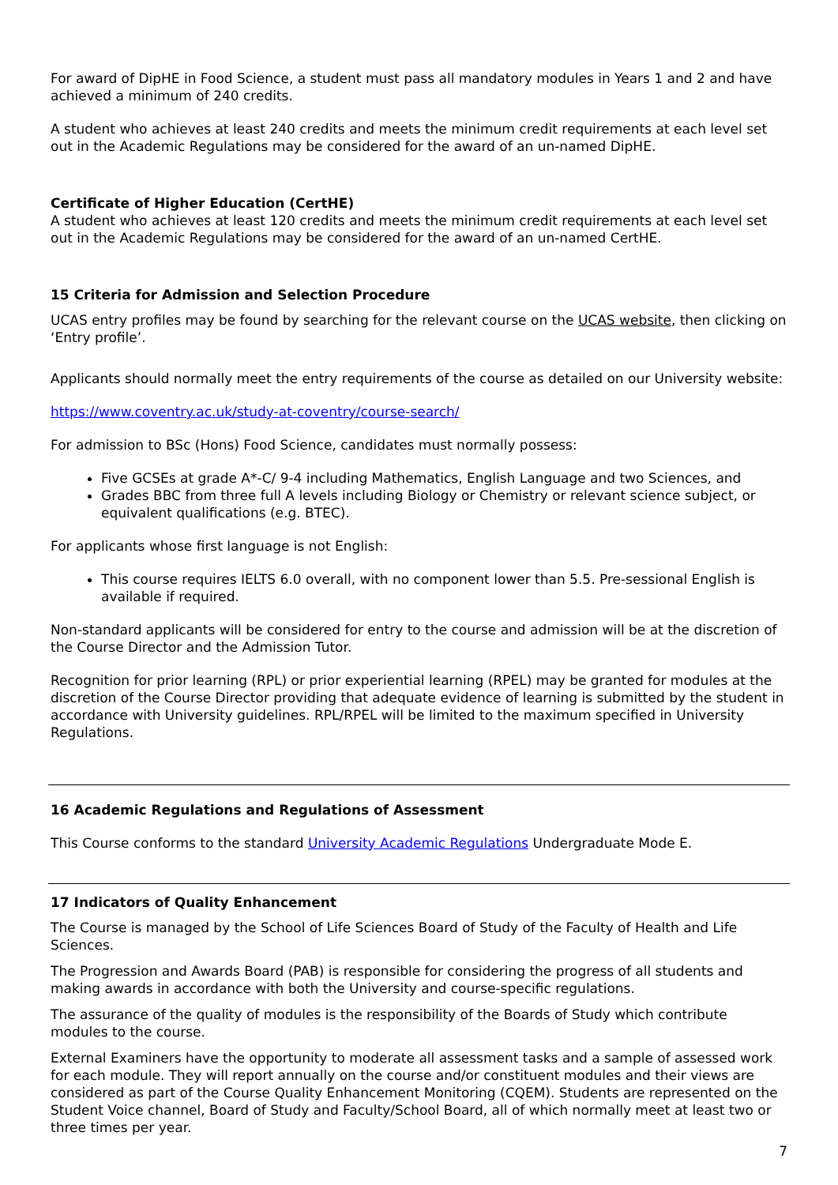For award of DipHE in Food Science, a student must pass all mandatory modules in Years 1 and 2 and have achieved a minimum of 240 credits.
A student who achieves at least 240 credits and meets the minimum credit requirements at each level set out in the Academic Regulations may be considered for the award of an un-named DipHE.
Certificate of Higher Education (CertHE)
A student who achieves at least 120 credits and meets the minimum credit requirements at each level set out in the Academic Regulations may be considered for the award of an un-named CertHE.
15 Criteria for Admission and Selection Procedure
UCAS entry profiles may be found by searching for the relevant course on the UCAS website, then clicking on ‘Entry profile’.
Applicants should normally meet the entry requirements of the course as detailed on our University website:
https://www.coventry.ac.uk/study-at-coventry/course-search/
For admission to BSc (Hons) Food Science, candidates must normally possess:
Five GCSEs at grade A*-C/ 9-4 including Mathematics, English Language and two Sciences, and
Grades BBC from three full A levels including Biology or Chemistry or relevant science subject, or equivalent qualifications (e.g. BTEC).
For applicants whose first language is not English:
This course requires IELTS 6.0 overall, with no component lower than 5.5. Pre-sessional English is available if required.
Non-standard applicants will be considered for entry to the course and admission will be at the discretion of the Course Director and the Admission Tutor.
Recognition for prior learning (RPL) or prior experiential learning (RPEL) may be granted for modules at the discretion of the Course Director providing that adequate evidence of learning is submitted by the student in accordance with University guidelines. RPL/RPEL will be limited to the maximum specified in University Regulations.
16 Academic Regulations and Regulations of Assessment
This Course conforms to the standard University Academic Regulations Undergraduate Mode E.
17 Indicators of Quality Enhancement
The Course is managed by the School of Life Sciences Board of Study of the Faculty of Health and Life Sciences.
The Progression and Awards Board (PAB) is responsible for considering the progress of all students and making awards in accordance with both the University and course-specific regulations.
The assurance of the quality of modules is the responsibility of the Boards of Study which contribute modules to the course.
External Examiners have the opportunity to moderate all assessment tasks and a sample of assessed work for each module. They will report annually on the course and/or constituent modules and their views are considered as part of the Course Quality Enhancement Monitoring (CQEM). Students are represented on the Student Voice channel, Board of Study and Faculty/School Board, all of which normally meet at least two or three times per year.
7